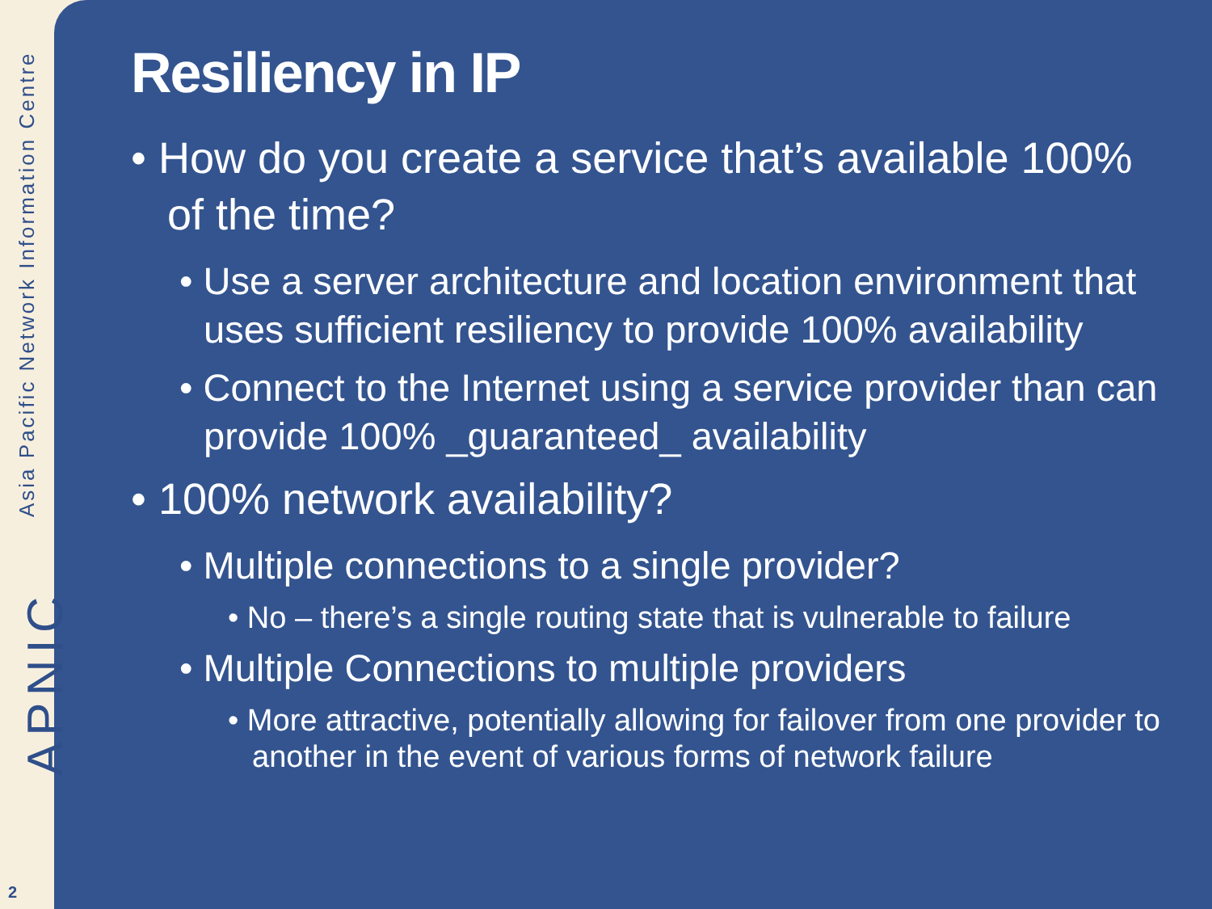Asia Pacific Network Information Centre
APNIC
2
Resiliency in IP
• How do you create a service that’s available 100% of the time?
• Use a server architecture and location environment that uses sufficient resiliency to provide 100% availability
• Connect to the Internet using a service provider than can provide 100% _guaranteed_ availability
• 100% network availability?
• Multiple connections to a single provider?
• No – there’s a single routing state that is vulnerable to failure
• Multiple Connections to multiple providers
• More attractive, potentially allowing for failover from one provider to another in the event of various forms of network failure